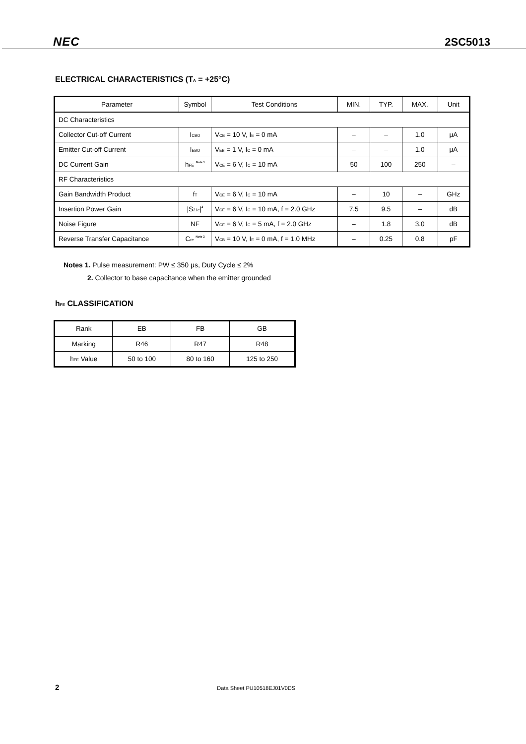NEC 2SC5013
ELECTRICAL CHARACTERISTICS (T<sub>A</sub> = +25°C)
| Parameter | Symbol | Test Conditions | MIN. | TYP. | MAX. | Unit |
| --- | --- | --- | --- | --- | --- | --- |
| DC Characteristics | | | | | | |
| Collector Cut-off Current | I<sub>CBO</sub> | V<sub>CB</sub> = 10 V, I<sub>E</sub> = 0 mA | – | – | 1.0 | μA |
| Emitter Cut-off Current | I<sub>EBO</sub> | V<sub>EB</sub> = 1 V, I<sub>C</sub> = 0 mA | – | – | 1.0 | μA |
| DC Current Gain | h<sub>FE</sub> <sup>Note 1</sup> | V<sub>CE</sub> = 6 V, I<sub>C</sub> = 10 mA | 50 | 100 | 250 | – |
| RF Characteristics | | | | | | |
| Gain Bandwidth Product | f<sub>T</sub> | V<sub>CE</sub> = 6 V, I<sub>C</sub> = 10 mA | – | 10 | – | GHz |
| Insertion Power Gain | /S<sub>21e</sub>/<sup>2</sup> | V<sub>CE</sub> = 6 V, I<sub>C</sub> = 10 mA, f = 2.0 GHz | 7.5 | 9.5 | – | dB |
| Noise Figure | NF | V<sub>CE</sub> = 6 V, I<sub>C</sub> = 5 mA, f = 2.0 GHz | – | 1.8 | 3.0 | dB |
| Reverse Transfer Capacitance | C<sub>re</sub> <sup>Note 2</sup> | V<sub>CB</sub> = 10 V, I<sub>E</sub> = 0 mA, f = 1.0 MHz | – | 0.25 | 0.8 | pF |
Notes 1. Pulse measurement: PW ≤ 350 μs, Duty Cycle ≤ 2%
2. Collector to base capacitance when the emitter grounded
h<sub>FE</sub> CLASSIFICATION
| Rank | EB | FB | GB |
| Marking | R46 | R47 | R48 |
| h<sub>FE</sub> Value | 50 to 100 | 80 to 160 | 125 to 250 |
2 Data Sheet PU10518EJ01V0DS